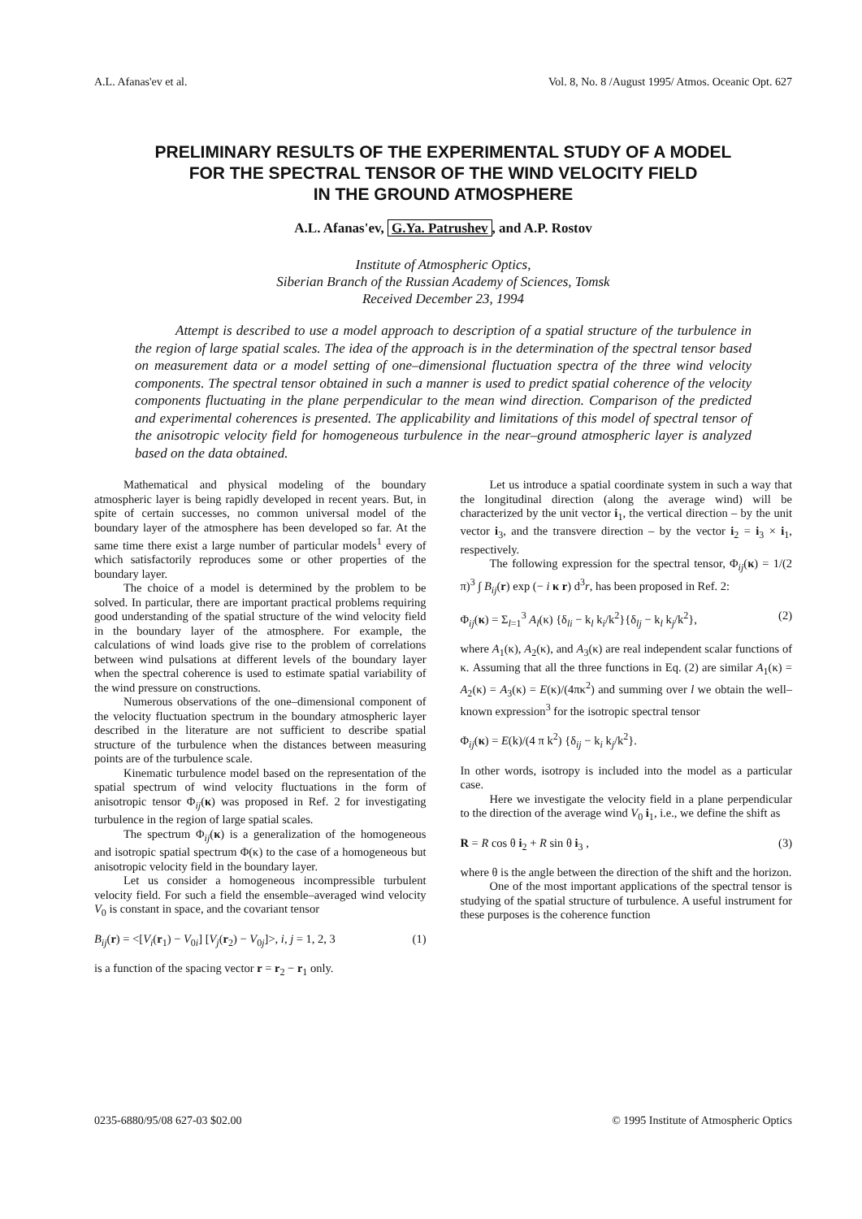A.L. Afanas'ev et al. Vol. 8, No. 8 /August 1995/ Atmos. Oceanic Opt. 627
PRELIMINARY RESULTS OF THE EXPERIMENTAL STUDY OF A MODEL
FOR THE SPECTRAL TENSOR OF THE WIND VELOCITY FIELD
IN THE GROUND ATMOSPHERE
A.L. Afanas'ev, G.Ya. Patrushev, and A.P. Rostov
Institute of Atmospheric Optics,
Siberian Branch of the Russian Academy of Sciences, Tomsk
Received December 23, 1994
Attempt is described to use a model approach to description of a spatial structure of the turbulence in the region of large spatial scales. The idea of the approach is in the determination of the spectral tensor based on measurement data or a model setting of one–dimensional fluctuation spectra of the three wind velocity components. The spectral tensor obtained in such a manner is used to predict spatial coherence of the velocity components fluctuating in the plane perpendicular to the mean wind direction. Comparison of the predicted and experimental coherences is presented. The applicability and limitations of this model of spectral tensor of the anisotropic velocity field for homogeneous turbulence in the near–ground atmospheric layer is analyzed based on the data obtained.
Mathematical and physical modeling of the boundary atmospheric layer is being rapidly developed in recent years. But, in spite of certain successes, no common universal model of the boundary layer of the atmosphere has been developed so far. At the same time there exist a large number of particular models<sup>1</sup> every of which satisfactorily reproduces some or other properties of the boundary layer.
The choice of a model is determined by the problem to be solved. In particular, there are important practical problems requiring good understanding of the spatial structure of the wind velocity field in the boundary layer of the atmosphere. For example, the calculations of wind loads give rise to the problem of correlations between wind pulsations at different levels of the boundary layer when the spectral coherence is used to estimate spatial variability of the wind pressure on constructions.
Numerous observations of the one–dimensional component of the velocity fluctuation spectrum in the boundary atmospheric layer described in the literature are not sufficient to describe spatial structure of the turbulence when the distances between measuring points are of the turbulence scale.
Kinematic turbulence model based on the representation of the spatial spectrum of wind velocity fluctuations in the form of anisotropic tensor Φ<sub>ij</sub>(κ) was proposed in Ref. 2 for investigating turbulence in the region of large spatial scales.
The spectrum Φ<sub>ij</sub>(κ) is a generalization of the homogeneous and isotropic spatial spectrum Φ(κ) to the case of a homogeneous but anisotropic velocity field in the boundary layer.
Let us consider a homogeneous incompressible turbulent velocity field. For such a field the ensemble–averaged wind velocity V<sub>0</sub> is constant in space, and the covariant tensor
B<sub>ij</sub>(r) = <[V<sub>i</sub>(r<sub>1</sub>) − V<sub>0i</sub>] [V<sub>j</sub>(r<sub>2</sub>) − V<sub>0j</sub>]>, i, j = 1, 2, 3 (1)
is a function of the spacing vector r = r<sub>2</sub> − r<sub>1</sub> only.
Let us introduce a spatial coordinate system in such a way that the longitudinal direction (along the average wind) will be characterized by the unit vector i<sub>1</sub>, the vertical direction – by the unit vector i<sub>3</sub>, and the transvere direction – by the vector i<sub>2</sub> = i<sub>3</sub> × i<sub>1</sub>, respectively.
The following expression for the spectral tensor, Φ<sub>ij</sub>(κ) = 1/(2 π)<sup>3</sup> ∫ B<sub>ij</sub>(r) exp (− i κ r) d<sup>3</sup>r, has been proposed in Ref. 2:
Φ<sub>ij</sub>(κ) = Σ<sub>l=1</sub><sup>3</sup> A<sub>l</sub>(κ) {δ<sub>li</sub> − k<sub>l</sub> k<sub>i</sub>/k<sup>2</sup>}{δ<sub>lj</sub> − k<sub>l</sub> k<sub>j</sub>/k<sup>2</sup>}, (2)
where A<sub>1</sub>(κ), A<sub>2</sub>(κ), and A<sub>3</sub>(κ) are real independent scalar functions of κ. Assuming that all the three functions in Eq. (2) are similar A<sub>1</sub>(κ) = A<sub>2</sub>(κ) = A<sub>3</sub>(κ) = E(κ)/(4πκ<sup>2</sup>) and summing over l we obtain the well–known expression<sup>3</sup> for the isotropic spectral tensor
Φ<sub>ij</sub>(κ) = E(k)/(4 π k<sup>2</sup>) {δ<sub>ij</sub> − k<sub>i</sub> k<sub>j</sub>/k<sup>2</sup>}.
In other words, isotropy is included into the model as a particular case.
Here we investigate the velocity field in a plane perpendicular to the direction of the average wind V<sub>0</sub> i<sub>1</sub>, i.e., we define the shift as
R = R cos θ i<sub>2</sub> + R sin θ i<sub>3</sub> , (3)
where θ is the angle between the direction of the shift and the horizon.
One of the most important applications of the spectral tensor is studying of the spatial structure of turbulence. A useful instrument for these purposes is the coherence function
0235-6880/95/08 627-03 $02.00 © 1995 Institute of Atmospheric Optics